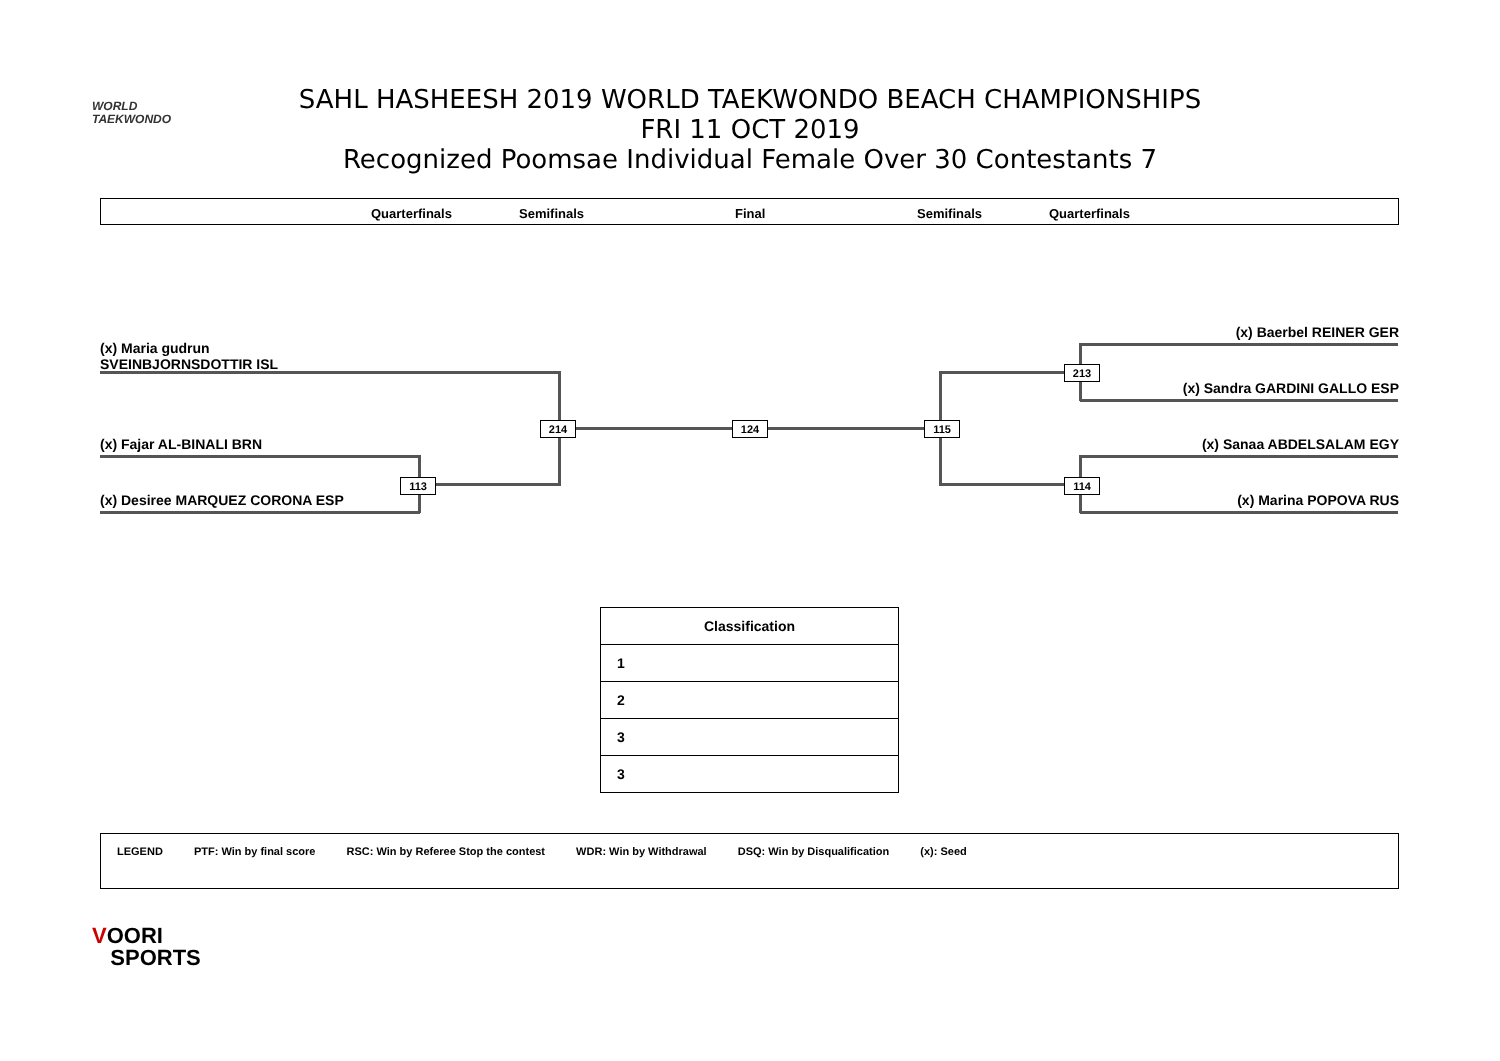WORLD
TAEKWONDO
SAHL HASHEESH 2019 WORLD TAEKWONDO BEACH CHAMPIONSHIPS
FRI 11 OCT 2019
Recognized Poomsae Individual Female Over 30 Contestants 7
Quarterfinals Semifinals Final Semifinals Quarterfinals
(x) Maria gudrun
SVEINBJORNSDOTTIR ISL
(x) Fajar AL-BINALI BRN
(x) Desiree MARQUEZ CORONA ESP
113
214 124 115
213
114
(x) Baerbel REINER GER
(x) Sandra GARDINI GALLO ESP
(x) Sanaa ABDELSALAM EGY
(x) Marina POPOVA RUS
| Classification |
| --- |
| 1 |
| 2 |
| 3 |
| 3 |
LEGEND PTF: Win by final score RSC: Win by Referee Stop the contest WDR: Win by Withdrawal DSQ: Win by Disqualification (x): Seed
VOORI
SPORTS